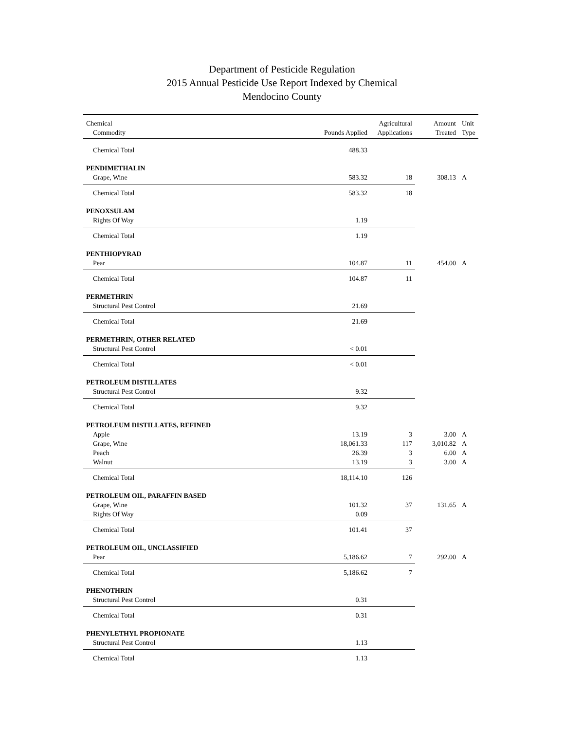Department of Pesticide Regulation
2015 Annual Pesticide Use Report Indexed by Chemical
Mendocino County
| Chemical | | Agricultural | Amount | Unit |
| --- | --- | --- | --- | --- |
| Commodity | Pounds Applied | Applications | Treated | Type |
| Chemical Total | 488.33 | | | |
| PENDIMETHALIN | | | | |
| Grape, Wine | 583.32 | 18 | 308.13 | A |
| Chemical Total | 583.32 | 18 | | |
| PENOXSULAM | | | | |
| Rights Of Way | 1.19 | | | |
| Chemical Total | 1.19 | | | |
| PENTHIOPYRAD | | | | |
| Pear | 104.87 | 11 | 454.00 | A |
| Chemical Total | 104.87 | 11 | | |
| PERMETHRIN | | | | |
| Structural Pest Control | 21.69 | | | |
| Chemical Total | 21.69 | | | |
| PERMETHRIN, OTHER RELATED | | | | |
| Structural Pest Control | < 0.01 | | | |
| Chemical Total | < 0.01 | | | |
| PETROLEUM DISTILLATES | | | | |
| Structural Pest Control | 9.32 | | | |
| Chemical Total | 9.32 | | | |
| PETROLEUM DISTILLATES, REFINED | | | | |
| Apple | 13.19 | 3 | 3.00 | A |
| Grape, Wine | 18,061.33 | 117 | 3,010.82 | A |
| Peach | 26.39 | 3 | 6.00 | A |
| Walnut | 13.19 | 3 | 3.00 | A |
| Chemical Total | 18,114.10 | 126 | | |
| PETROLEUM OIL, PARAFFIN BASED | | | | |
| Grape, Wine | 101.32 | 37 | 131.65 | A |
| Rights Of Way | 0.09 | | | |
| Chemical Total | 101.41 | 37 | | |
| PETROLEUM OIL, UNCLASSIFIED | | | | |
| Pear | 5,186.62 | 7 | 292.00 | A |
| Chemical Total | 5,186.62 | 7 | | |
| PHENOTHRIN | | | | |
| Structural Pest Control | 0.31 | | | |
| Chemical Total | 0.31 | | | |
| PHENYLETHYL PROPIONATE | | | | |
| Structural Pest Control | 1.13 | | | |
| Chemical Total | 1.13 | | | |